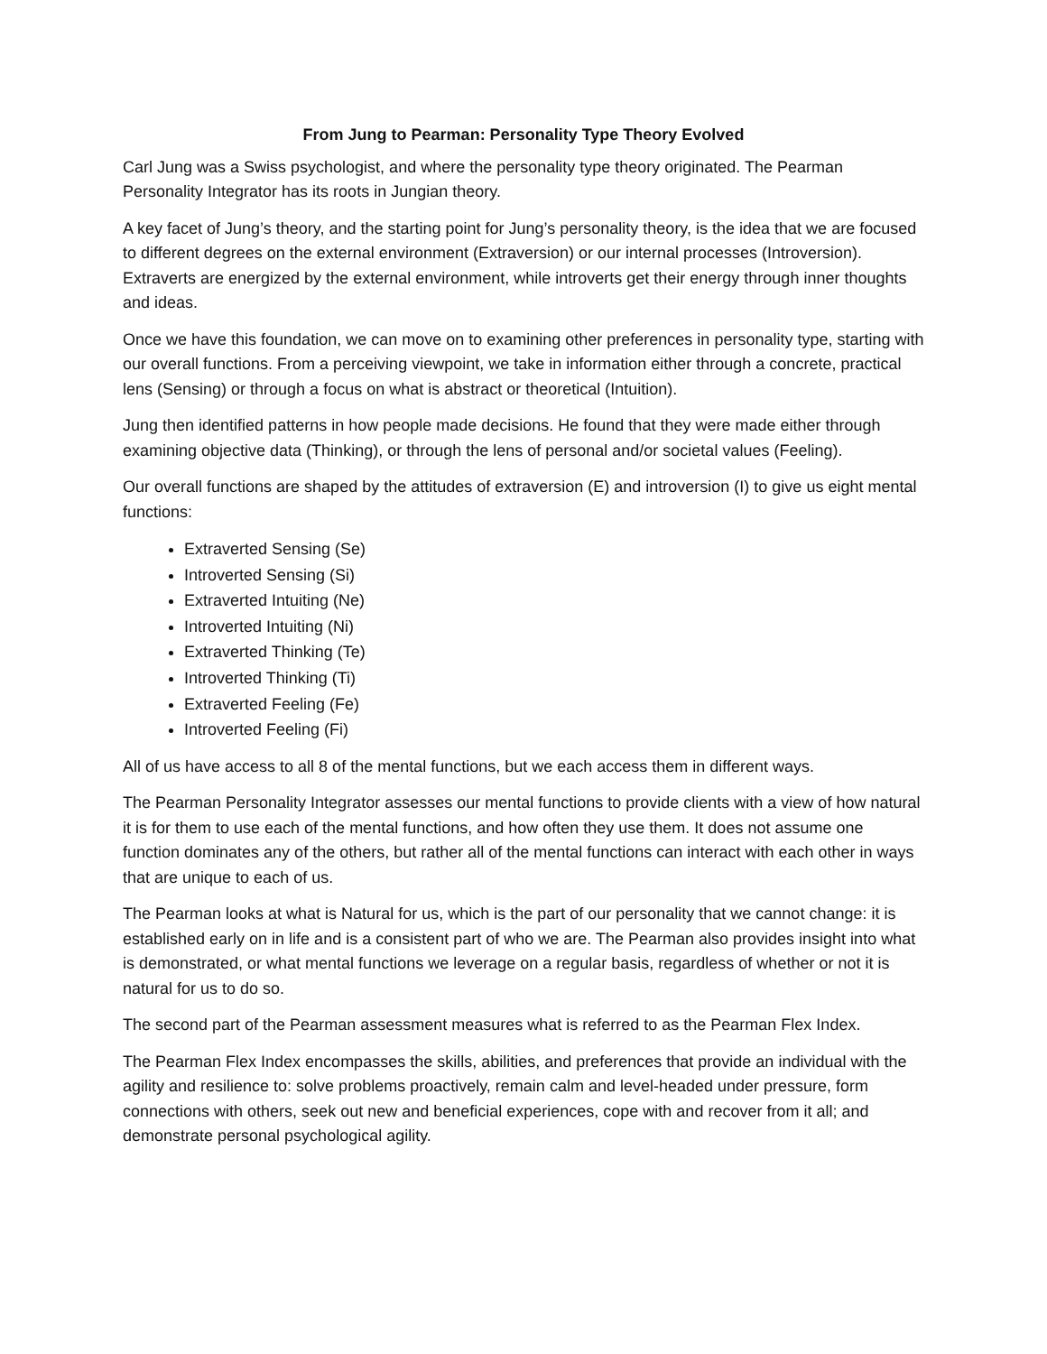From Jung to Pearman: Personality Type Theory Evolved
Carl Jung was a Swiss psychologist, and where the personality type theory originated. The Pearman Personality Integrator has its roots in Jungian theory.
A key facet of Jung’s theory, and the starting point for Jung’s personality theory, is the idea that we are focused to different degrees on the external environment (Extraversion) or our internal processes (Introversion). Extraverts are energized by the external environment, while introverts get their energy through inner thoughts and ideas.
Once we have this foundation, we can move on to examining other preferences in personality type, starting with our overall functions. From a perceiving viewpoint, we take in information either through a concrete, practical lens (Sensing) or through a focus on what is abstract or theoretical (Intuition).
Jung then identified patterns in how people made decisions. He found that they were made either through examining objective data (Thinking), or through the lens of personal and/or societal values (Feeling).
Our overall functions are shaped by the attitudes of extraversion (E) and introversion (I) to give us eight mental functions:
Extraverted Sensing (Se)
Introverted Sensing (Si)
Extraverted Intuiting (Ne)
Introverted Intuiting (Ni)
Extraverted Thinking (Te)
Introverted Thinking (Ti)
Extraverted Feeling (Fe)
Introverted Feeling (Fi)
All of us have access to all 8 of the mental functions, but we each access them in different ways.
The Pearman Personality Integrator assesses our mental functions to provide clients with a view of how natural it is for them to use each of the mental functions, and how often they use them. It does not assume one function dominates any of the others, but rather all of the mental functions can interact with each other in ways that are unique to each of us.
The Pearman looks at what is Natural for us, which is the part of our personality that we cannot change: it is established early on in life and is a consistent part of who we are. The Pearman also provides insight into what is demonstrated, or what mental functions we leverage on a regular basis, regardless of whether or not it is natural for us to do so.
The second part of the Pearman assessment measures what is referred to as the Pearman Flex Index.
The Pearman Flex Index encompasses the skills, abilities, and preferences that provide an individual with the agility and resilience to: solve problems proactively, remain calm and level-headed under pressure, form connections with others, seek out new and beneficial experiences, cope with and recover from it all; and demonstrate personal psychological agility.